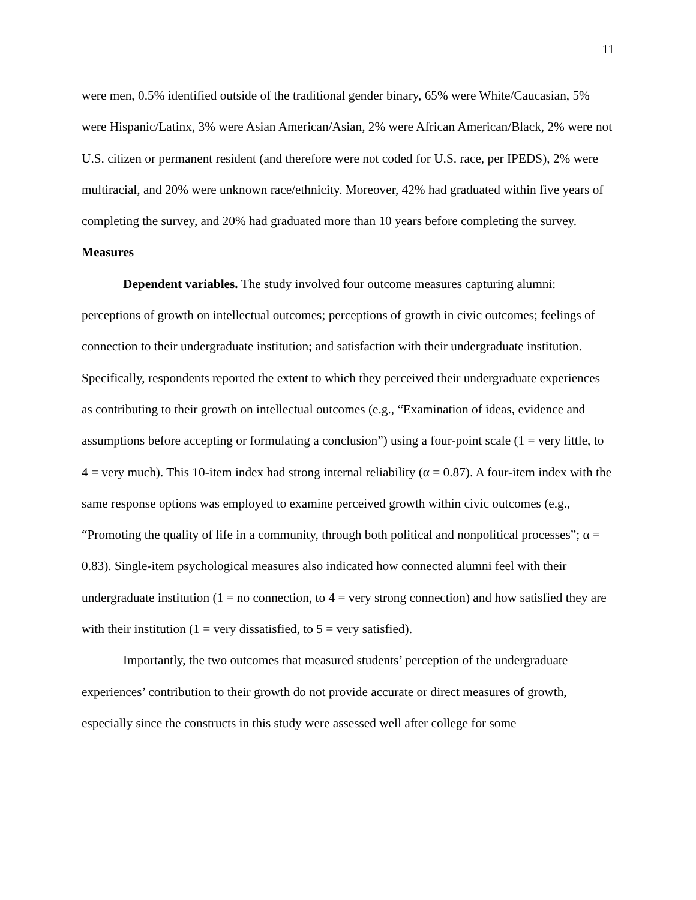11
were men, 0.5% identified outside of the traditional gender binary, 65% were White/Caucasian, 5% were Hispanic/Latinx, 3% were Asian American/Asian, 2% were African American/Black, 2% were not U.S. citizen or permanent resident (and therefore were not coded for U.S. race, per IPEDS), 2% were multiracial, and 20% were unknown race/ethnicity. Moreover, 42% had graduated within five years of completing the survey, and 20% had graduated more than 10 years before completing the survey.
Measures
Dependent variables. The study involved four outcome measures capturing alumni: perceptions of growth on intellectual outcomes; perceptions of growth in civic outcomes; feelings of connection to their undergraduate institution; and satisfaction with their undergraduate institution. Specifically, respondents reported the extent to which they perceived their undergraduate experiences as contributing to their growth on intellectual outcomes (e.g., “Examination of ideas, evidence and assumptions before accepting or formulating a conclusion”) using a four-point scale (1 = very little, to 4 = very much). This 10-item index had strong internal reliability (α = 0.87). A four-item index with the same response options was employed to examine perceived growth within civic outcomes (e.g., “Promoting the quality of life in a community, through both political and nonpolitical processes”; α = 0.83). Single-item psychological measures also indicated how connected alumni feel with their undergraduate institution (1 = no connection, to 4 = very strong connection) and how satisfied they are with their institution (1 = very dissatisfied, to 5 = very satisfied).
Importantly, the two outcomes that measured students’ perception of the undergraduate experiences’ contribution to their growth do not provide accurate or direct measures of growth, especially since the constructs in this study were assessed well after college for some